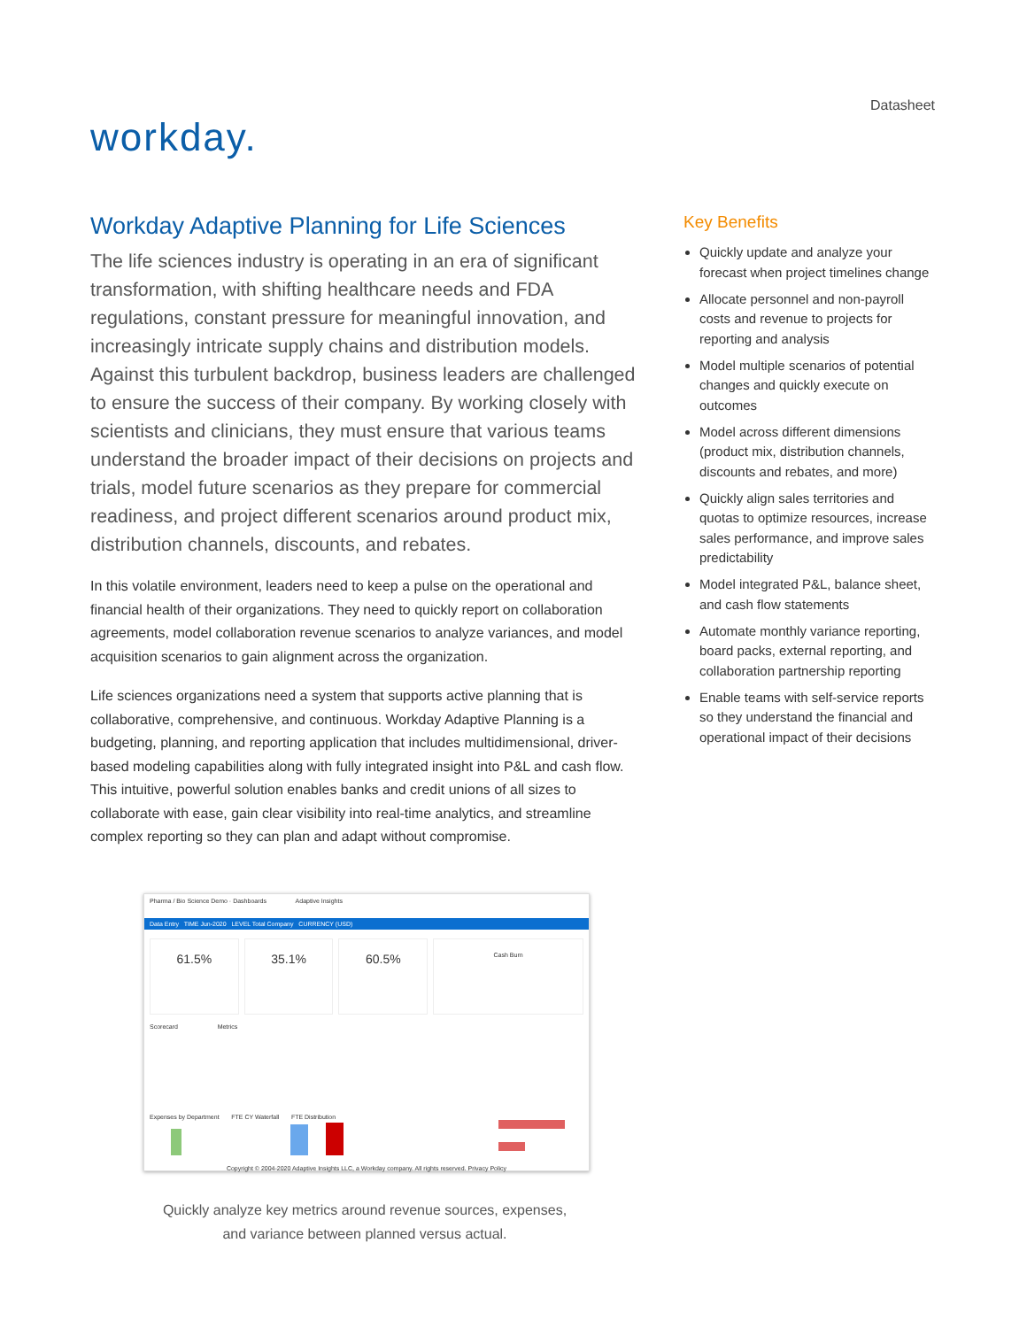workday.
Datasheet
Workday Adaptive Planning for Life Sciences
The life sciences industry is operating in an era of significant transformation, with shifting healthcare needs and FDA regulations, constant pressure for meaningful innovation, and increasingly intricate supply chains and distribution models. Against this turbulent backdrop, business leaders are challenged to ensure the success of their company. By working closely with scientists and clinicians, they must ensure that various teams understand the broader impact of their decisions on projects and trials, model future scenarios as they prepare for commercial readiness, and project different scenarios around product mix, distribution channels, discounts, and rebates.
In this volatile environment, leaders need to keep a pulse on the operational and financial health of their organizations. They need to quickly report on collaboration agreements, model collaboration revenue scenarios to analyze variances, and model acquisition scenarios to gain alignment across the organization.
Life sciences organizations need a system that supports active planning that is collaborative, comprehensive, and continuous. Workday Adaptive Planning is a budgeting, planning, and reporting application that includes multidimensional, driver-based modeling capabilities along with fully integrated insight into P&L and cash flow. This intuitive, powerful solution enables banks and credit unions of all sizes to collaborate with ease, gain clear visibility into real-time analytics, and streamline complex reporting so they can plan and adapt without compromise.
Pharma / Bio Science Demo · Dashboards Adaptive Insights
Data Entry TIME Jun-2020 LEVEL Total Company CURRENCY (USD)
61.5% 35.1% 60.5%
Cash Burn
Scorecard Metrics
Expenses by Department FTE CY Waterfall FTE Distribution
Copyright © 2004-2020 Adaptive Insights LLC, a Workday company. All rights reserved. Privacy Policy
Quickly analyze key metrics around revenue sources, expenses,
and variance between planned versus actual.
Key Benefits
Quickly update and analyze your forecast when project timelines change
Allocate personnel and non-payroll costs and revenue to projects for reporting and analysis
Model multiple scenarios of potential changes and quickly execute on outcomes
Model across different dimensions (product mix, distribution channels, discounts and rebates, and more)
Quickly align sales territories and quotas to optimize resources, increase sales performance, and improve sales predictability
Model integrated P&L, balance sheet, and cash flow statements
Automate monthly variance reporting, board packs, external reporting, and collaboration partnership reporting
Enable teams with self-service reports so they understand the financial and operational impact of their decisions